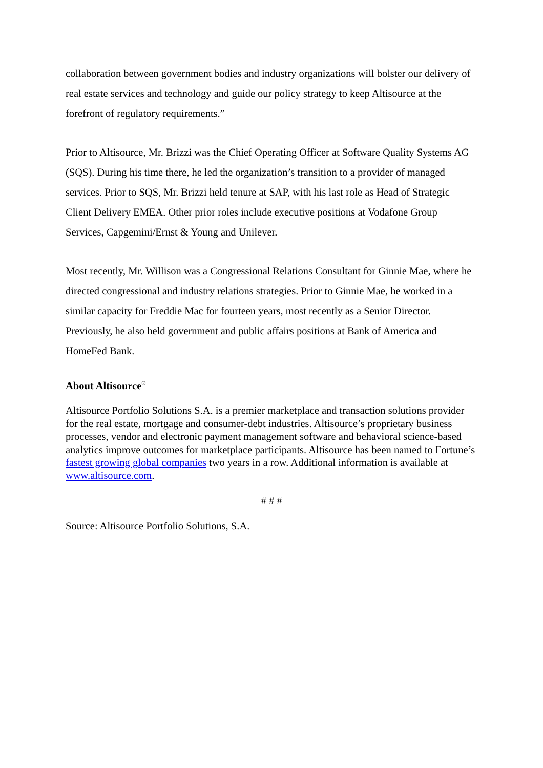collaboration between government bodies and industry organizations will bolster our delivery of real estate services and technology and guide our policy strategy to keep Altisource at the forefront of regulatory requirements.”
Prior to Altisource, Mr. Brizzi was the Chief Operating Officer at Software Quality Systems AG (SQS). During his time there, he led the organization’s transition to a provider of managed services. Prior to SQS, Mr. Brizzi held tenure at SAP, with his last role as Head of Strategic Client Delivery EMEA. Other prior roles include executive positions at Vodafone Group Services, Capgemini/Ernst & Young and Unilever.
Most recently, Mr. Willison was a Congressional Relations Consultant for Ginnie Mae, where he directed congressional and industry relations strategies. Prior to Ginnie Mae, he worked in a similar capacity for Freddie Mac for fourteen years, most recently as a Senior Director. Previously, he also held government and public affairs positions at Bank of America and HomeFed Bank.
About Altisource<sup>®</sup>
Altisource Portfolio Solutions S.A. is a premier marketplace and transaction solutions provider for the real estate, mortgage and consumer-debt industries. Altisource’s proprietary business processes, vendor and electronic payment management software and behavioral science-based analytics improve outcomes for marketplace participants. Altisource has been named to Fortune’s fastest growing global companies two years in a row. Additional information is available at www.altisource.com.
# # #
Source: Altisource Portfolio Solutions, S.A.